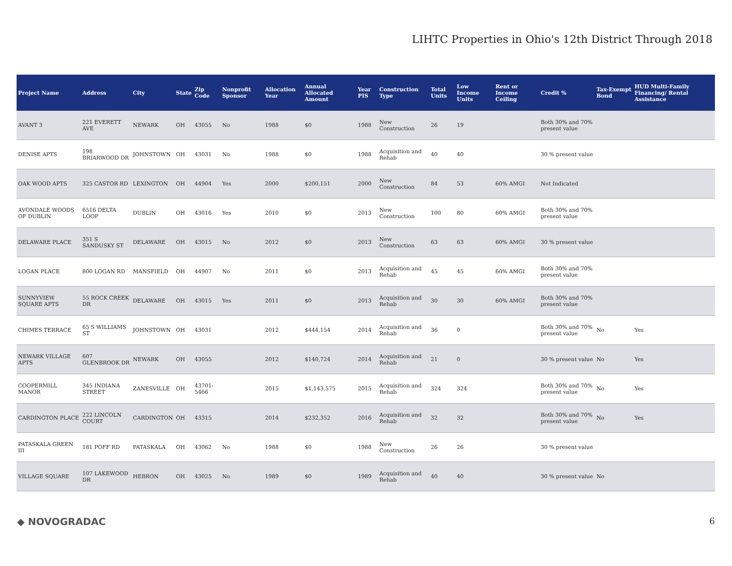LIHTC Properties in Ohio's 12th District Through 2018
| Project Name | Address | City | State | Zip Code | Nonprofit Sponsor | Allocation Year | Annual Allocated Amount | Year PIS | Construction Type | Total Units | Low Income Units | Rent or Income Ceiling | Credit % | Tax-Exempt Bond | HUD Multi-Family Financing/ Rental Assistance |
| --- | --- | --- | --- | --- | --- | --- | --- | --- | --- | --- | --- | --- | --- | --- | --- |
| AVANT 3 | 221 EVERETT AVE | NEWARK | OH | 43055 | No | 1988 | $0 | 1988 | New Construction | 26 | 19 | | Both 30% and 70% present value | | |
| DENISE APTS | 198 BRIARWOOD DR | JOHNSTOWN | OH | 43031 | No | 1988 | $0 | 1988 | Acquisition and Rehab | 40 | 40 | | 30 % present value | | |
| OAK WOOD APTS | 325 CASTOR RD | LEXINGTON | OH | 44904 | Yes | 2000 | $200,151 | 2000 | New Construction | 84 | 53 | 60% AMGI | Not Indicated | | |
| AVONDALE WOODS OF DUBLIN | 6516 DELTA LOOP | DUBLIN | OH | 43016 | Yes | 2010 | $0 | 2013 | New Construction | 100 | 80 | 60% AMGI | Both 30% and 70% present value | | |
| DELAWARE PLACE | 351 S SANDUSKY ST | DELAWARE | OH | 43015 | No | 2012 | $0 | 2013 | New Construction | 63 | 63 | 60% AMGI | 30 % present value | | |
| LOGAN PLACE | 800 LOGAN RD | MANSFIELD | OH | 44907 | No | 2011 | $0 | 2013 | Acquisition and Rehab | 45 | 45 | 60% AMGI | Both 30% and 70% present value | | |
| SUNNYVIEW SQUARE APTS | 55 ROCK CREEK DR | DELAWARE | OH | 43015 | Yes | 2011 | $0 | 2013 | Acquisition and Rehab | 30 | 30 | 60% AMGI | Both 30% and 70% present value | | |
| CHIMES TERRACE | 65 S WILLIAMS ST | JOHNSTOWN | OH | 43031 | | 2012 | $444,154 | 2014 | Acquisition and Rehab | 36 | 0 | | Both 30% and 70% present value | No | Yes |
| NEWARK VILLAGE APTS | 607 GLENBROOK DR | NEWARK | OH | 43055 | | 2012 | $140,724 | 2014 | Acquisition and Rehab | 21 | 0 | | 30 % present value | No | Yes |
| COOPERMILL MANOR | 345 INDIANA STREET | ZANESVILLE | OH | 43701-5466 | | 2015 | $1,143,575 | 2015 | Acquisition and Rehab | 324 | 324 | | Both 30% and 70% present value | No | Yes |
| CARDINGTON PLACE | 222 LINCOLN COURT | CARDINGTON | OH | 43315 | | 2014 | $232,352 | 2016 | Acquisition and Rehab | 32 | 32 | | Both 30% and 70% present value | No | Yes |
| PATASKALA GREEN III | 181 POFF RD | PATASKALA | OH | 43062 | No | 1988 | $0 | 1988 | New Construction | 26 | 26 | | 30 % present value | | |
| VILLAGE SQUARE | 107 LAKEWOOD DR | HEBRON | OH | 43025 | No | 1989 | $0 | 1989 | Acquisition and Rehab | 40 | 40 | | 30 % present value | No | |
◆ NOVOGRADAC 6